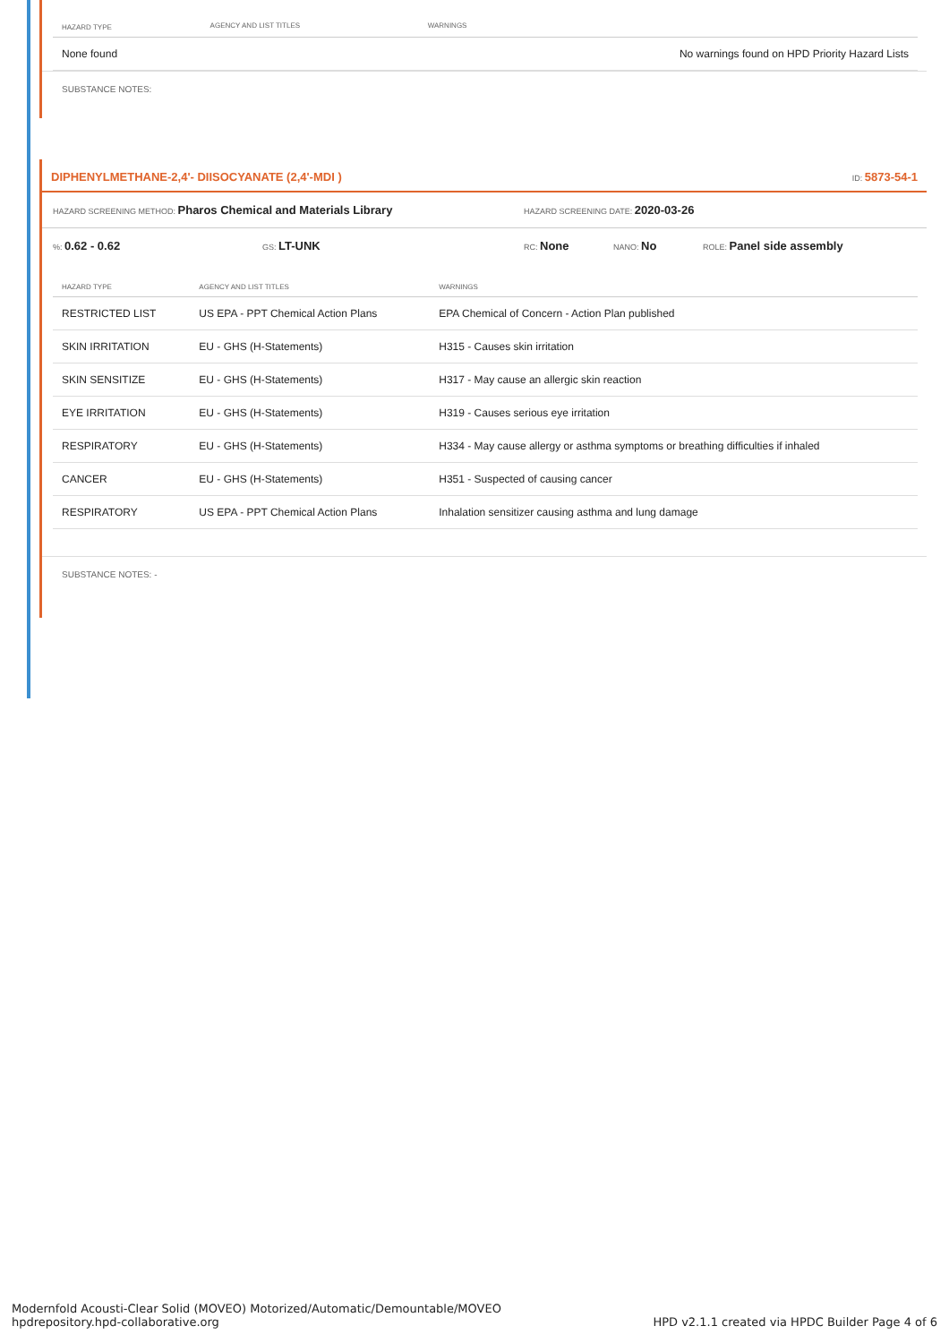| HAZARD TYPE | AGENCY AND LIST TITLES | WARNINGS |
| --- | --- | --- |
| None found | | No warnings found on HPD Priority Hazard Lists |
SUBSTANCE NOTES:
DIPHENYLMETHANE-2,4'- DIISOCYANATE (2,4'-MDI ) ID: 5873-54-1
HAZARD SCREENING METHOD: Pharos Chemical and Materials Library HAZARD SCREENING DATE: 2020-03-26
%: 0.62 - 0.62 GS: LT-UNK RC: None NANO: No ROLE: Panel side assembly
| HAZARD TYPE | AGENCY AND LIST TITLES | WARNINGS |
| --- | --- | --- |
| RESTRICTED LIST | US EPA - PPT Chemical Action Plans | EPA Chemical of Concern - Action Plan published |
| SKIN IRRITATION | EU - GHS (H-Statements) | H315 - Causes skin irritation |
| SKIN SENSITIZE | EU - GHS (H-Statements) | H317 - May cause an allergic skin reaction |
| EYE IRRITATION | EU - GHS (H-Statements) | H319 - Causes serious eye irritation |
| RESPIRATORY | EU - GHS (H-Statements) | H334 - May cause allergy or asthma symptoms or breathing difficulties if inhaled |
| CANCER | EU - GHS (H-Statements) | H351 - Suspected of causing cancer |
| RESPIRATORY | US EPA - PPT Chemical Action Plans | Inhalation sensitizer causing asthma and lung damage |
SUBSTANCE NOTES: -
Modernfold Acousti-Clear Solid (MOVEO) Motorized/Automatic/Demountable/MOVEO
hpdrepository.hpd-collaborative.org
HPD v2.1.1 created via HPDC Builder Page 4 of 6